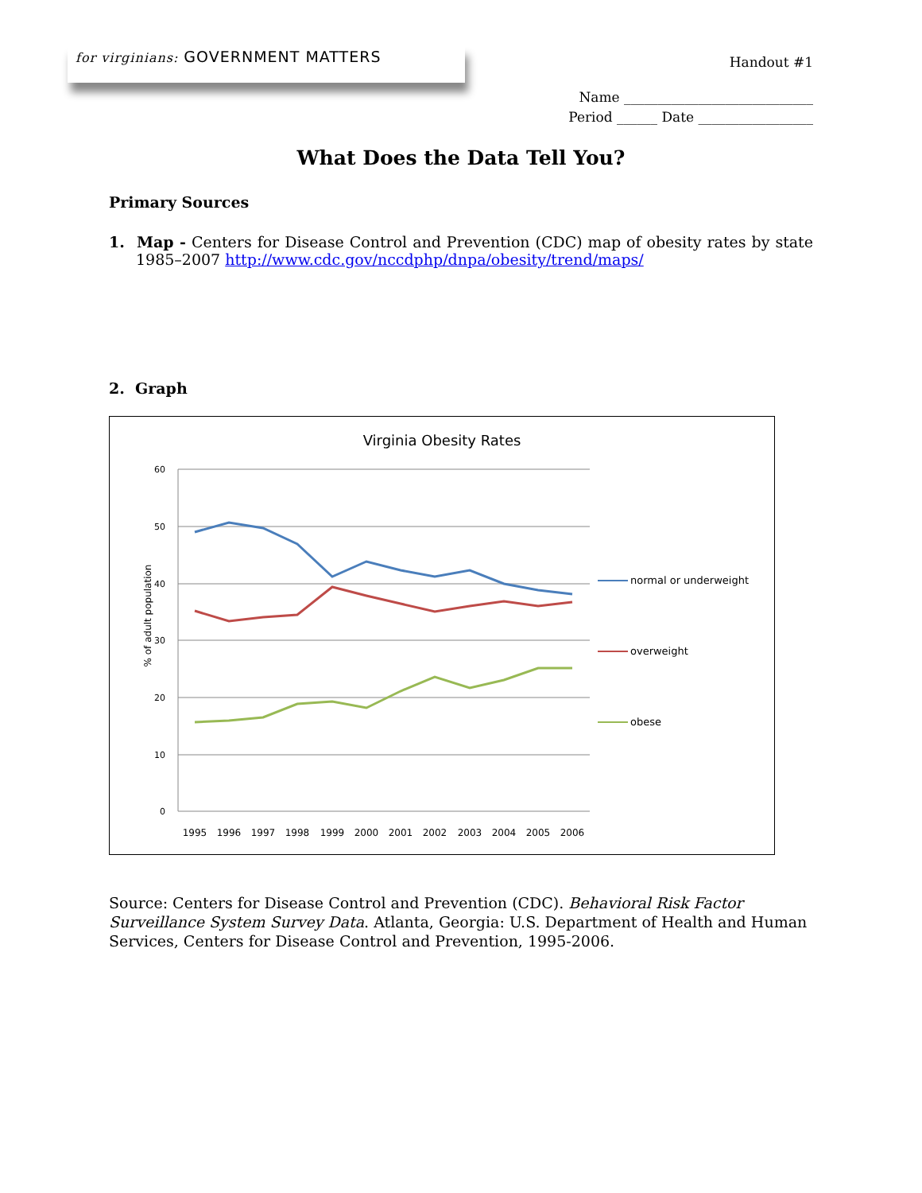for virginians: GOVERNMENT MATTERS
Handout #1
Name ____________________________
Period ______ Date _________________
What Does the Data Tell You?
Primary Sources
1. Map - Centers for Disease Control and Prevention (CDC) map of obesity rates by state 1985–2007 http://www.cdc.gov/nccdphp/dnpa/obesity/trend/maps/
2. Graph
Virginia Obesity Rates
60
50
40
30
20
10
0
% of adult population
1995
1996
1997
1998
1999
2000
2001
2002
2003
2004
2005
2006
normal or underweight
overweight
obese
Source: Centers for Disease Control and Prevention (CDC). Behavioral Risk Factor Surveillance System Survey Data. Atlanta, Georgia: U.S. Department of Health and Human Services, Centers for Disease Control and Prevention, 1995-2006.